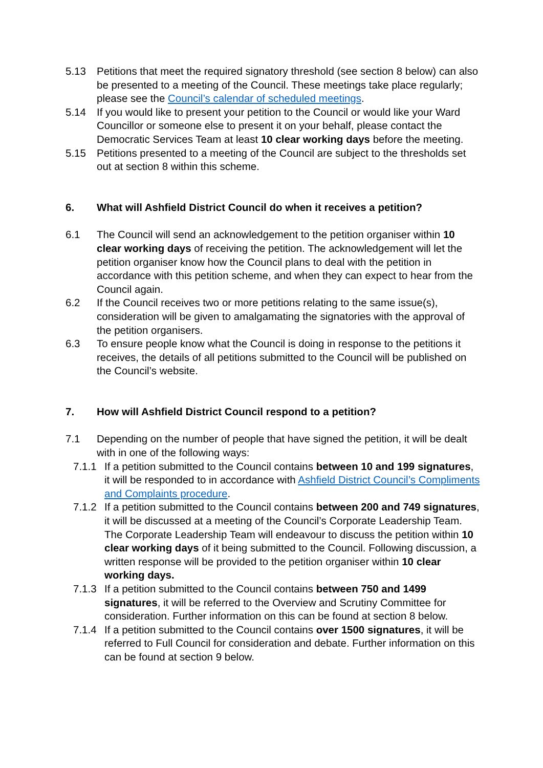5.13 Petitions that meet the required signatory threshold (see section 8 below) can also be presented to a meeting of the Council. These meetings take place regularly; please see the Council’s calendar of scheduled meetings.
5.14 If you would like to present your petition to the Council or would like your Ward Councillor or someone else to present it on your behalf, please contact the Democratic Services Team at least 10 clear working days before the meeting.
5.15 Petitions presented to a meeting of the Council are subject to the thresholds set out at section 8 within this scheme.
6. What will Ashfield District Council do when it receives a petition?
6.1 The Council will send an acknowledgement to the petition organiser within 10 clear working days of receiving the petition. The acknowledgement will let the petition organiser know how the Council plans to deal with the petition in accordance with this petition scheme, and when they can expect to hear from the Council again.
6.2 If the Council receives two or more petitions relating to the same issue(s), consideration will be given to amalgamating the signatories with the approval of the petition organisers.
6.3 To ensure people know what the Council is doing in response to the petitions it receives, the details of all petitions submitted to the Council will be published on the Council’s website.
7. How will Ashfield District Council respond to a petition?
7.1 Depending on the number of people that have signed the petition, it will be dealt with in one of the following ways:
7.1.1
If a petition submitted to the Council contains between 10 and 199 signatures, it will be responded to in accordance with Ashfield District Council’s Compliments and Complaints procedure.
7.1.2
If a petition submitted to the Council contains between 200 and 749 signatures, it will be discussed at a meeting of the Council’s Corporate Leadership Team. The Corporate Leadership Team will endeavour to discuss the petition within 10 clear working days of it being submitted to the Council. Following discussion, a written response will be provided to the petition organiser within 10 clear working days.
7.1.3
If a petition submitted to the Council contains between 750 and 1499 signatures, it will be referred to the Overview and Scrutiny Committee for consideration. Further information on this can be found at section 8 below.
7.1.4
If a petition submitted to the Council contains over 1500 signatures, it will be referred to Full Council for consideration and debate. Further information on this can be found at section 9 below.